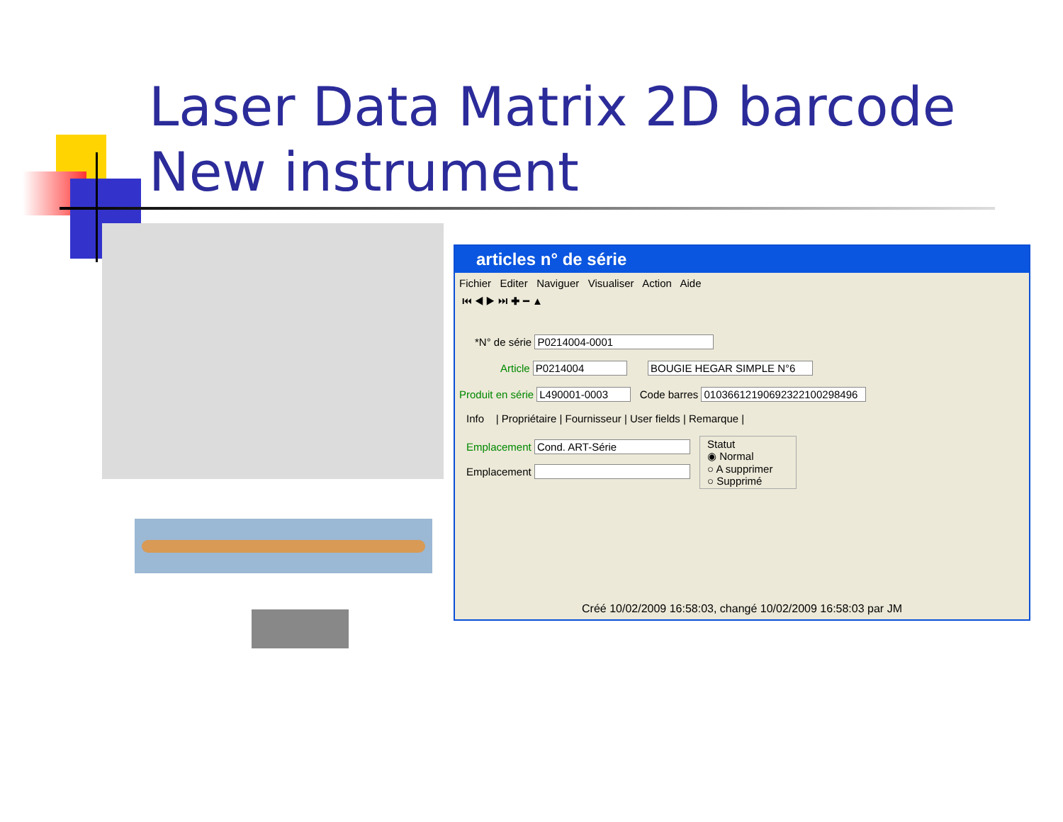Laser Data Matrix 2D barcode
New instrument
articles n° de série
Fichier Editer Naviguer Visualiser Action Aide
⏮ ◀ ▶ ⏭ ✚ ━ ▲
*N° de série P0214004-0001
Article P0214004 BOUGIE HEGAR SIMPLE N°6
Produit en série L490001-0003 Code barres 01036612190692322100298496
Info | Propriétaire | Fournisseur | User fields | Remarque |
Emplacement Cond. ART-Série
Emplacement
Statut
◉ Normal
○ A supprimer
○ Supprimé
Créé 10/02/2009 16:58:03, changé 10/02/2009 16:58:03 par JM